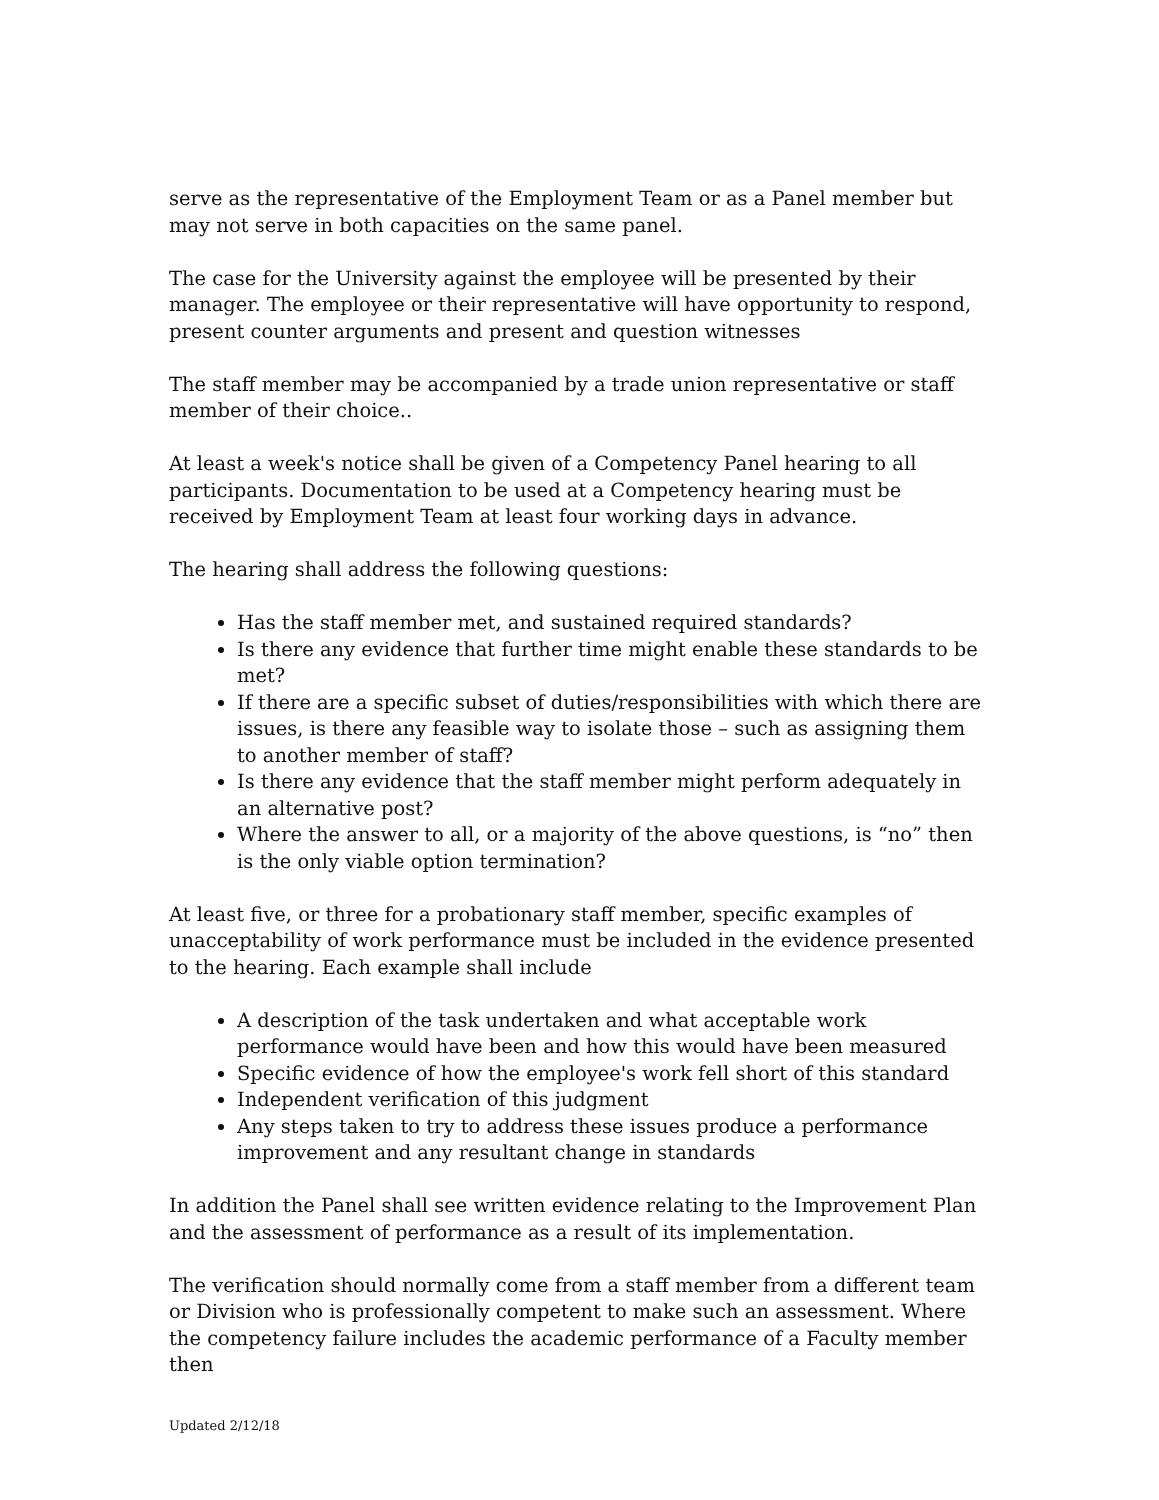serve as the representative of the Employment Team or as a Panel member but may not serve in both capacities on the same panel.
The case for the University against the employee will be presented by their manager. The employee or their representative will have opportunity to respond, present counter arguments and present and question witnesses
The staff member may be accompanied by a trade union representative or staff member of their choice..
At least a week's notice shall be given of a Competency Panel hearing to all participants. Documentation to be used at a Competency hearing must be received by Employment Team at least four working days in advance.
The hearing shall address the following questions:
Has the staff member met, and sustained required standards?
Is there any evidence that further time might enable these standards to be met?
If there are a specific subset of duties/responsibilities with which there are issues, is there any feasible way to isolate those – such as assigning them to another member of staff?
Is there any evidence that the staff member might perform adequately in an alternative post?
Where the answer to all, or a majority of the above questions, is “no” then is the only viable option termination?
At least five, or three for a probationary staff member, specific examples of unacceptability of work performance must be included in the evidence presented to the hearing. Each example shall include
A description of the task undertaken and what acceptable work performance would have been and how this would have been measured
Specific evidence of how the employee's work fell short of this standard
Independent verification of this judgment
Any steps taken to try to address these issues produce a performance improvement and any resultant change in standards
In addition the Panel shall see written evidence relating to the Improvement Plan and the assessment of performance as a result of its implementation.
The verification should normally come from a staff member from a different team or Division who is professionally competent to make such an assessment. Where the competency failure includes the academic performance of a Faculty member then
Updated 2/12/18